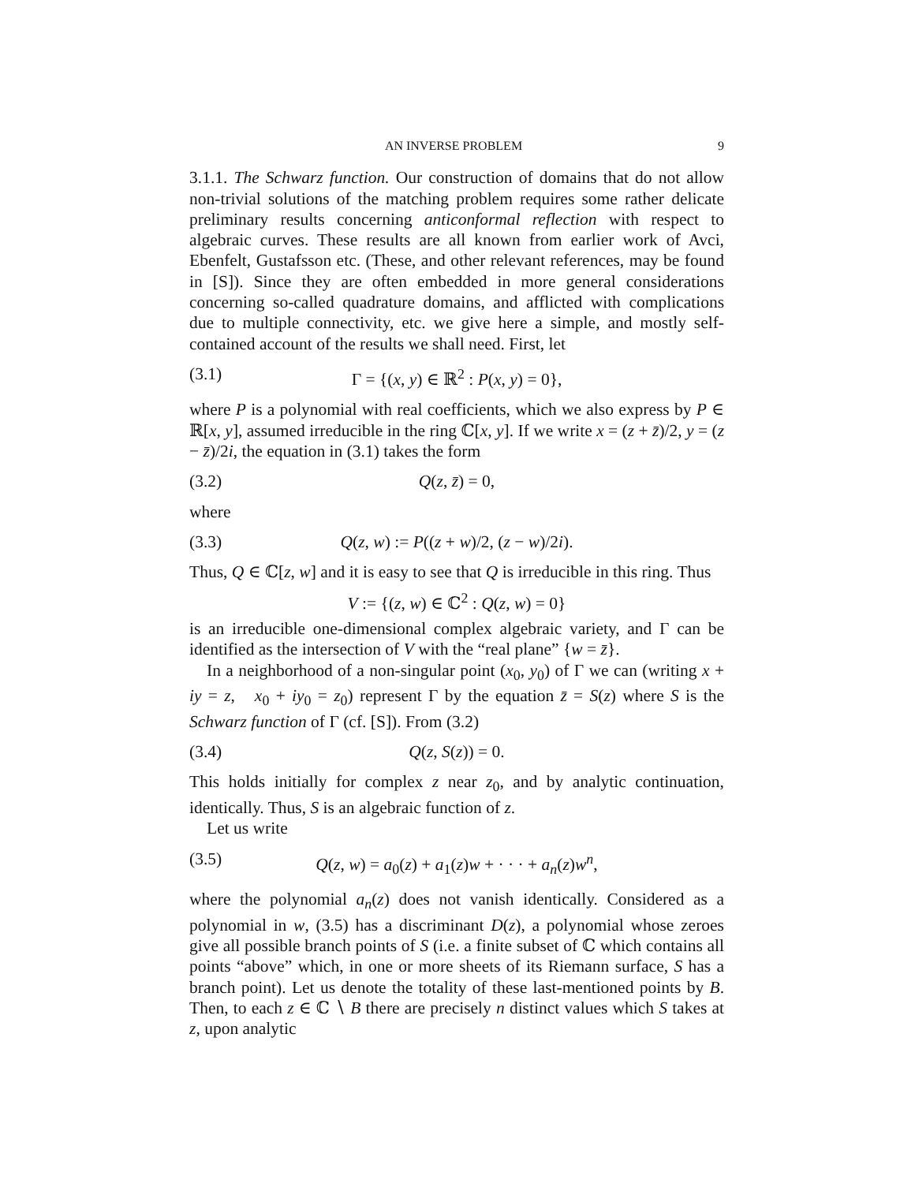AN INVERSE PROBLEM 9
3.1.1. The Schwarz function. Our construction of domains that do not allow non-trivial solutions of the matching problem requires some rather delicate preliminary results concerning anticonformal reflection with respect to algebraic curves. These results are all known from earlier work of Avci, Ebenfelt, Gustafsson etc. (These, and other relevant references, may be found in [S]). Since they are often embedded in more general considerations concerning so-called quadrature domains, and afflicted with complications due to multiple connectivity, etc. we give here a simple, and mostly self-contained account of the results we shall need. First, let
(3.1) Γ = {(x, y) ∈ ℝ<sup>2</sup> : P(x, y) = 0},
where P is a polynomial with real coefficients, which we also express by P ∈ ℝ[x, y], assumed irreducible in the ring ℂ[x, y]. If we write x = (z + z̄)/2, y = (z − z̄)/2i, the equation in (3.1) takes the form
(3.2) Q(z, z̄) = 0,
where
(3.3) Q(z, w) := P((z + w)/2, (z − w)/2i).
Thus, Q ∈ ℂ[z, w] and it is easy to see that Q is irreducible in this ring. Thus
V := {(z, w) ∈ ℂ<sup>2</sup> : Q(z, w) = 0}
is an irreducible one-dimensional complex algebraic variety, and Γ can be identified as the intersection of V with the “real plane” {w = z̄}.
In a neighborhood of a non-singular point (x<sub>0</sub>, y<sub>0</sub>) of Γ we can (writing x + iy = z, x<sub>0</sub> + iy<sub>0</sub> = z<sub>0</sub>) represent Γ by the equation z̄ = S(z) where S is the Schwarz function of Γ (cf. [S]). From (3.2)
(3.4) Q(z, S(z)) = 0.
This holds initially for complex z near z<sub>0</sub>, and by analytic continuation, identically. Thus, S is an algebraic function of z.
Let us write
(3.5) Q(z, w) = a<sub>0</sub>(z) + a<sub>1</sub>(z)w + · · · + a<sub>n</sub>(z)w<sup>n</sup>,
where the polynomial a<sub>n</sub>(z) does not vanish identically. Considered as a polynomial in w, (3.5) has a discriminant D(z), a polynomial whose zeroes give all possible branch points of S (i.e. a finite subset of ℂ which contains all points “above” which, in one or more sheets of its Riemann surface, S has a branch point). Let us denote the totality of these last-mentioned points by B. Then, to each z ∈ ℂ ∖ B there are precisely n distinct values which S takes at z, upon analytic